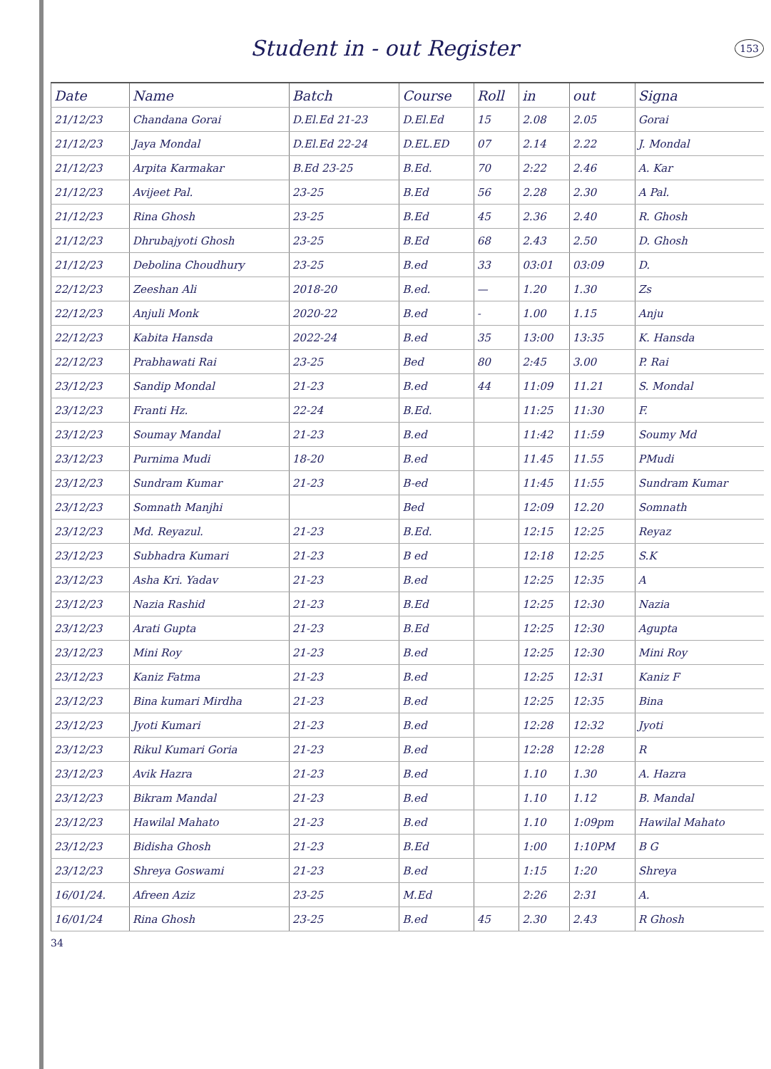Student in - out Register
153
| Date | Name | Batch | Course | Roll | in | out | Signa |
| --- | --- | --- | --- | --- | --- | --- | --- |
| 21/12/23 | Chandana Gorai | D.El.Ed 21-23 | D.El.Ed | 15 | 2.08 | 2.05 | Gorai |
| 21/12/23 | Jaya Mondal | D.El.Ed 22-24 | D.EL.ED | 07 | 2.14 | 2.22 | J. Mondal |
| 21/12/23 | Arpita Karmakar | B.Ed 23-25 | B.Ed. | 70 | 2:22 | 2.46 | A. Kar |
| 21/12/23 | Avijeet Pal. | 23-25 | B.Ed | 56 | 2.28 | 2.30 | A Pal. |
| 21/12/23 | Rina Ghosh | 23-25 | B.Ed | 45 | 2.36 | 2.40 | R. Ghosh |
| 21/12/23 | Dhrubajyoti Ghosh | 23-25 | B.Ed | 68 | 2.43 | 2.50 | D. Ghosh |
| 21/12/23 | Debolina Choudhury | 23-25 | B.ed | 33 | 03:01 | 03:09 | D. |
| 22/12/23 | Zeeshan Ali | 2018-20 | B.ed. | — | 1.20 | 1.30 | Zs |
| 22/12/23 | Anjuli Monk | 2020-22 | B.ed | - | 1.00 | 1.15 | Anju |
| 22/12/23 | Kabita Hansda | 2022-24 | B.ed | 35 | 13:00 | 13:35 | K. Hansda |
| 22/12/23 | Prabhawati Rai | 23-25 | Bed | 80 | 2:45 | 3.00 | P. Rai |
| 23/12/23 | Sandip Mondal | 21-23 | B.ed | 44 | 11:09 | 11.21 | S. Mondal |
| 23/12/23 | Franti Hz. | 22-24 | B.Ed. | | 11:25 | 11:30 | F. |
| 23/12/23 | Soumay Mandal | 21-23 | B.ed | | 11:42 | 11:59 | Soumy Md |
| 23/12/23 | Purnima Mudi | 18-20 | B.ed | | 11.45 | 11.55 | PMudi |
| 23/12/23 | Sundram Kumar | 21-23 | B-ed | | 11:45 | 11:55 | Sundram Kumar |
| 23/12/23 | Somnath Manjhi | | Bed | | 12:09 | 12.20 | Somnath |
| 23/12/23 | Md. Reyazul. | 21-23 | B.Ed. | | 12:15 | 12:25 | Reyaz |
| 23/12/23 | Subhadra Kumari | 21-23 | B ed | | 12:18 | 12:25 | S.K |
| 23/12/23 | Asha Kri. Yadav | 21-23 | B.ed | | 12:25 | 12:35 | A |
| 23/12/23 | Nazia Rashid | 21-23 | B.Ed | | 12:25 | 12:30 | Nazia |
| 23/12/23 | Arati Gupta | 21-23 | B.Ed | | 12:25 | 12:30 | Agupta |
| 23/12/23 | Mini Roy | 21-23 | B.ed | | 12:25 | 12:30 | Mini Roy |
| 23/12/23 | Kaniz Fatma | 21-23 | B.ed | | 12:25 | 12:31 | Kaniz F |
| 23/12/23 | Bina kumari Mirdha | 21-23 | B.ed | | 12:25 | 12:35 | Bina |
| 23/12/23 | Jyoti Kumari | 21-23 | B.ed | | 12:28 | 12:32 | Jyoti |
| 23/12/23 | Rikul Kumari Goria | 21-23 | B.ed | | 12:28 | 12:28 | R |
| 23/12/23 | Avik Hazra | 21-23 | B.ed | | 1.10 | 1.30 | A. Hazra |
| 23/12/23 | Bikram Mandal | 21-23 | B.ed | | 1.10 | 1.12 | B. Mandal |
| 23/12/23 | Hawilal Mahato | 21-23 | B.ed | | 1.10 | 1:09pm | Hawilal Mahato |
| 23/12/23 | Bidisha Ghosh | 21-23 | B.Ed | | 1:00 | 1:10PM | B G |
| 23/12/23 | Shreya Goswami | 21-23 | B.ed | | 1:15 | 1:20 | Shreya |
| 16/01/24. | Afreen Aziz | 23-25 | M.Ed | | 2:26 | 2:31 | A. |
| 16/01/24 | Rina Ghosh | 23-25 | B.ed | 45 | 2.30 | 2.43 | R Ghosh |
34